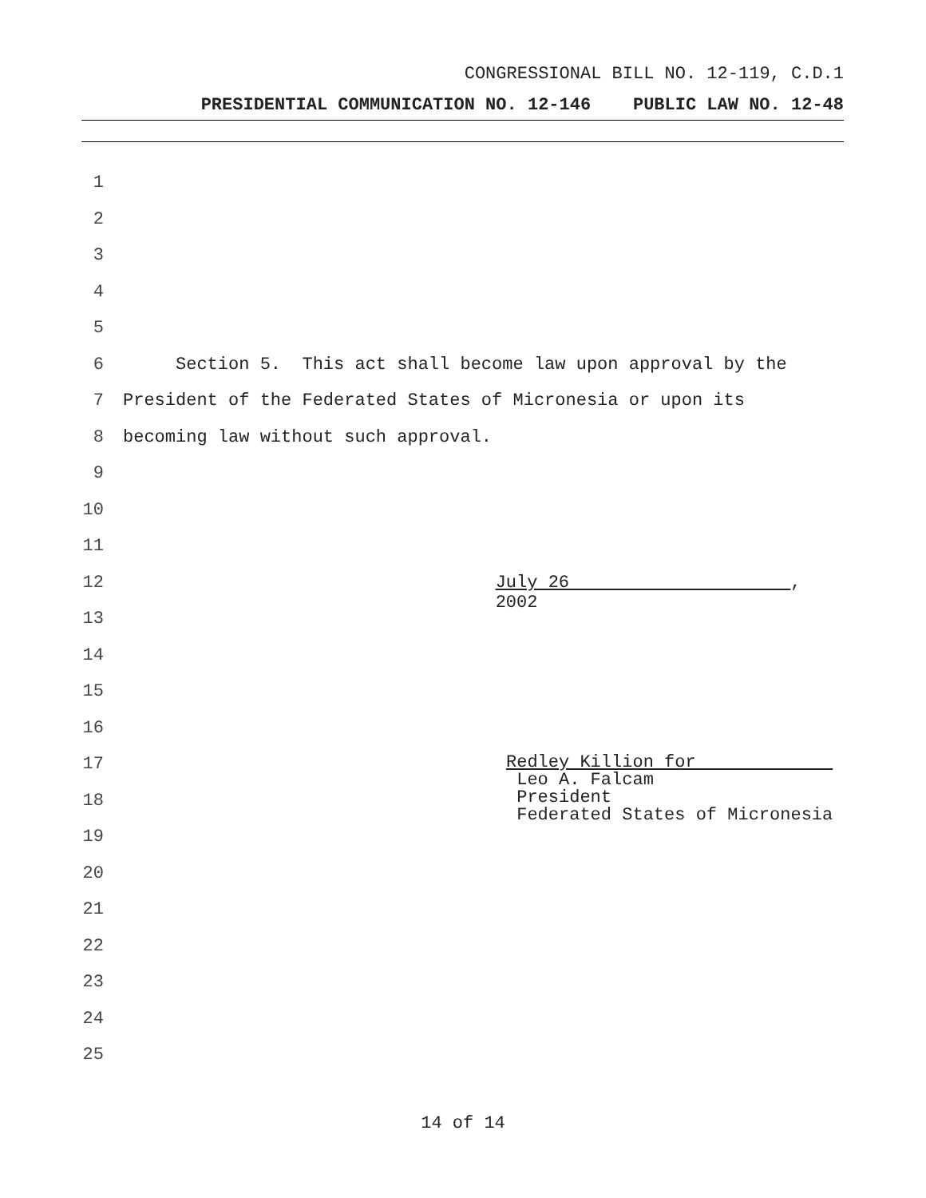CONGRESSIONAL BILL NO. 12-119, C.D.1
PRESIDENTIAL COMMUNICATION NO. 12-146 PUBLIC LAW NO. 12-48
1
2
3
4
5
6 Section 5. This act shall become law upon approval by the
7 President of the Federated States of Micronesia or upon its
8 becoming law without such approval.
9
10
11
12 July 26 , 2002
13
14
15
16
17 Redley Killion for
Leo A. Falcam
President
Federated States of Micronesia
18
19
20
21
22
23
24
25
14 of 14